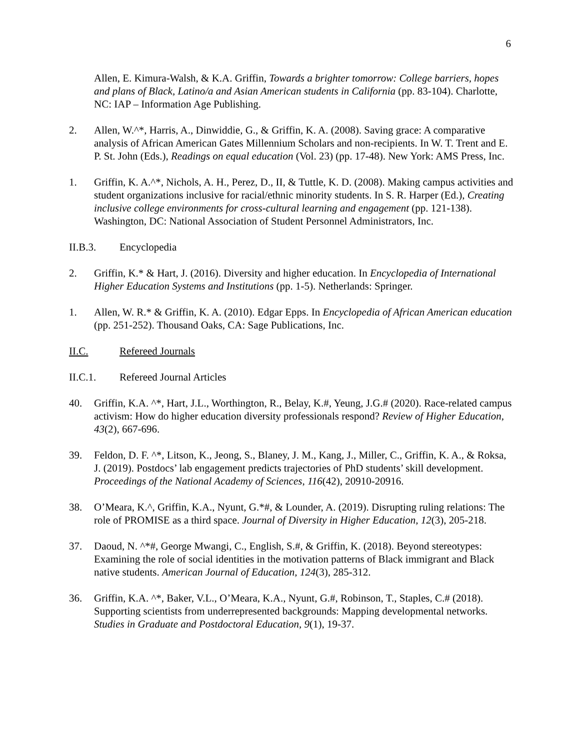6
Allen, E. Kimura-Walsh, & K.A. Griffin, Towards a brighter tomorrow: College barriers, hopes and plans of Black, Latino/a and Asian American students in California (pp. 83-104). Charlotte, NC: IAP – Information Age Publishing.
2. Allen, W.^*, Harris, A., Dinwiddie, G., & Griffin, K. A. (2008). Saving grace: A comparative analysis of African American Gates Millennium Scholars and non-recipients. In W. T. Trent and E. P. St. John (Eds.), Readings on equal education (Vol. 23) (pp. 17-48). New York: AMS Press, Inc.
1. Griffin, K. A.^*, Nichols, A. H., Perez, D., II, & Tuttle, K. D. (2008). Making campus activities and student organizations inclusive for racial/ethnic minority students. In S. R. Harper (Ed.), Creating inclusive college environments for cross-cultural learning and engagement (pp. 121-138). Washington, DC: National Association of Student Personnel Administrators, Inc.
II.B.3. Encyclopedia
2. Griffin, K.* & Hart, J. (2016). Diversity and higher education. In Encyclopedia of International Higher Education Systems and Institutions (pp. 1-5). Netherlands: Springer.
1. Allen, W. R.* & Griffin, K. A. (2010). Edgar Epps. In Encyclopedia of African American education (pp. 251-252). Thousand Oaks, CA: Sage Publications, Inc.
II.C. Refereed Journals
II.C.1. Refereed Journal Articles
40. Griffin, K.A. ^*, Hart, J.L., Worthington, R., Belay, K.#, Yeung, J.G.# (2020). Race-related campus activism: How do higher education diversity professionals respond? Review of Higher Education, 43(2), 667-696.
39. Feldon, D. F. ^*, Litson, K., Jeong, S., Blaney, J. M., Kang, J., Miller, C., Griffin, K. A., & Roksa, J. (2019). Postdocs’ lab engagement predicts trajectories of PhD students’ skill development. Proceedings of the National Academy of Sciences, 116(42), 20910-20916.
38. O’Meara, K.^, Griffin, K.A., Nyunt, G.*#, & Lounder, A. (2019). Disrupting ruling relations: The role of PROMISE as a third space. Journal of Diversity in Higher Education, 12(3), 205-218.
37. Daoud, N. ^*#, George Mwangi, C., English, S.#, & Griffin, K. (2018). Beyond stereotypes: Examining the role of social identities in the motivation patterns of Black immigrant and Black native students. American Journal of Education, 124(3), 285-312.
36. Griffin, K.A. ^*, Baker, V.L., O’Meara, K.A., Nyunt, G.#, Robinson, T., Staples, C.# (2018). Supporting scientists from underrepresented backgrounds: Mapping developmental networks. Studies in Graduate and Postdoctoral Education, 9(1), 19-37.